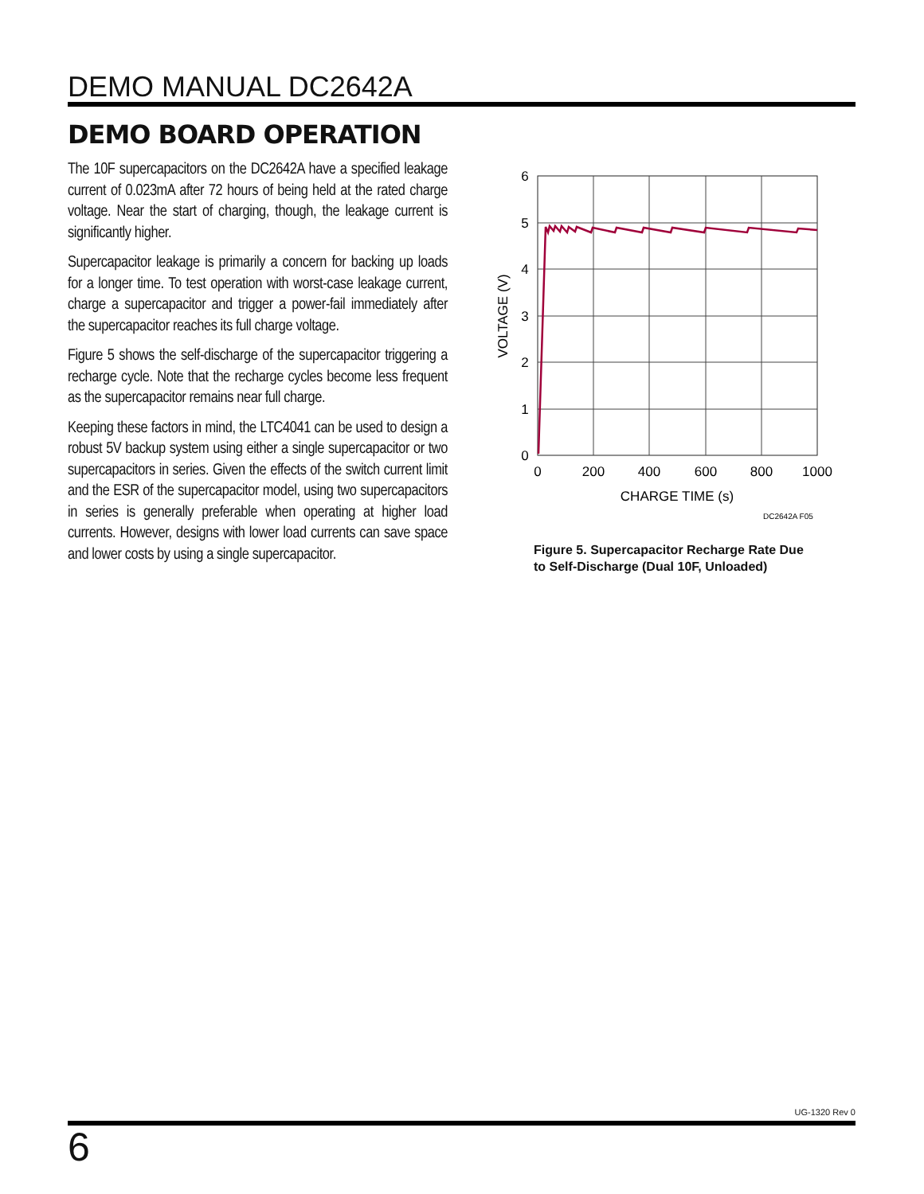DEMO MANUAL DC2642A
DEMO BOARD OPERATION
The 10F supercapacitors on the DC2642A have a specified leakage current of 0.023mA after 72 hours of being held at the rated charge voltage. Near the start of charging, though, the leakage current is significantly higher.
Supercapacitor leakage is primarily a concern for backing up loads for a longer time. To test operation with worst-case leakage current, charge a supercapacitor and trigger a power-fail immediately after the supercapacitor reaches its full charge voltage.
Figure 5 shows the self-discharge of the supercapacitor triggering a recharge cycle. Note that the recharge cycles become less frequent as the supercapacitor remains near full charge.
Keeping these factors in mind, the LTC4041 can be used to design a robust 5V backup system using either a single supercapacitor or two supercapacitors in series. Given the effects of the switch current limit and the ESR of the supercapacitor model, using two supercapacitors in series is generally preferable when operating at higher load currents. However, designs with lower load currents can save space and lower costs by using a single supercapacitor.
6
5
4
3
2
1
0
0
200
400
600
800
1000
CHARGE TIME (s)
VOLTAGE (V)
DC2642A F05
Figure 5. Supercapacitor Recharge Rate Due
to Self-Discharge (Dual 10F, Unloaded)
UG-1320 Rev 0
6